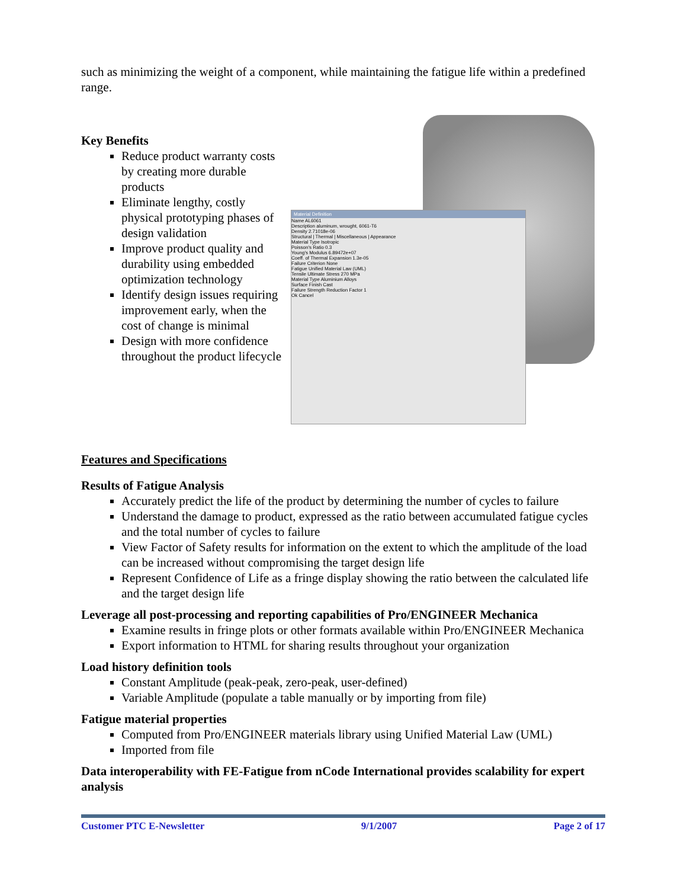such as minimizing the weight of a component, while maintaining the fatigue life within a predefined range.
Key Benefits
Reduce product warranty costs by creating more durable products
Eliminate lengthy, costly physical prototyping phases of design validation
Improve product quality and durability using embedded optimization technology
Identify design issues requiring improvement early, when the cost of change is minimal
Design with more confidence throughout the product lifecycle
Material Definition
Name AL6061
Description aluminum, wrought, 6061-T6
Density 2.71018e-06
Structural | Thermal | Miscellaneous | Appearance
Material Type Isotropic
Poisson's Ratio 0.3
Young's Modulus 6.89472e+07
Coeff. of Thermal Expansion 1.3e-05
Failure Criterion None
Fatigue Unified Material Law (UML)
Tensile Ultimate Stress 270 MPa
Material Type Aluminium Alloys
Surface Finish Cast
Failure Strength Reduction Factor 1
Ok Cancel
Features and Specifications
Results of Fatigue Analysis
Accurately predict the life of the product by determining the number of cycles to failure
Understand the damage to product, expressed as the ratio between accumulated fatigue cycles and the total number of cycles to failure
View Factor of Safety results for information on the extent to which the amplitude of the load can be increased without compromising the target design life
Represent Confidence of Life as a fringe display showing the ratio between the calculated life and the target design life
Leverage all post-processing and reporting capabilities of Pro/ENGINEER Mechanica
Examine results in fringe plots or other formats available within Pro/ENGINEER Mechanica
Export information to HTML for sharing results throughout your organization
Load history definition tools
Constant Amplitude (peak-peak, zero-peak, user-defined)
Variable Amplitude (populate a table manually or by importing from file)
Fatigue material properties
Computed from Pro/ENGINEER materials library using Unified Material Law (UML)
Imported from file
Data interoperability with FE-Fatigue from nCode International provides scalability for expert analysis
Customer PTC E-Newsletter 9/1/2007 Page 2 of 17